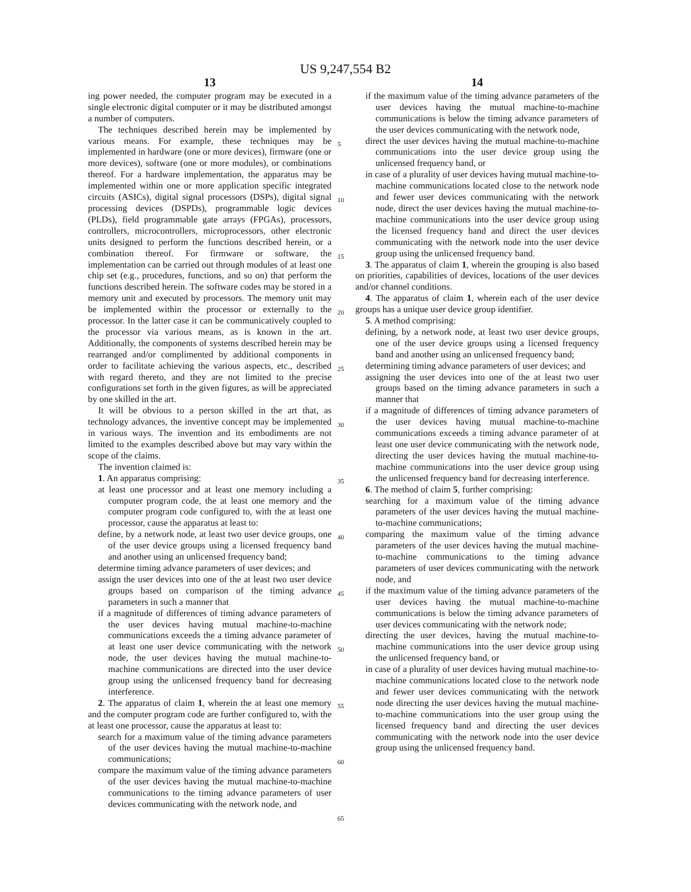US 9,247,554 B2
13
ing power needed, the computer program may be executed in a single electronic digital computer or it may be distributed amongst a number of computers.
The techniques described herein may be implemented by various means. For example, these techniques may be implemented in hardware (one or more devices), firmware (one or more devices), software (one or more modules), or combinations thereof. For a hardware implementation, the apparatus may be implemented within one or more application specific integrated circuits (ASICs), digital signal processors (DSPs), digital signal processing devices (DSPDs), programmable logic devices (PLDs), field programmable gate arrays (FPGAs), processors, controllers, microcontrollers, microprocessors, other electronic units designed to perform the functions described herein, or a combination thereof. For firmware or software, the implementation can be carried out through modules of at least one chip set (e.g., procedures, functions, and so on) that perform the functions described herein. The software codes may be stored in a memory unit and executed by processors. The memory unit may be implemented within the processor or externally to the processor. In the latter case it can be communicatively coupled to the processor via various means, as is known in the art. Additionally, the components of systems described herein may be rearranged and/or complimented by additional components in order to facilitate achieving the various aspects, etc., described with regard thereto, and they are not limited to the precise configurations set forth in the given figures, as will be appreciated by one skilled in the art.
It will be obvious to a person skilled in the art that, as technology advances, the inventive concept may be implemented in various ways. The invention and its embodiments are not limited to the examples described above but may vary within the scope of the claims.
The invention claimed is:
1. An apparatus comprising:
at least one processor and at least one memory including a computer program code, the at least one memory and the computer program code configured to, with the at least one processor, cause the apparatus at least to:
define, by a network node, at least two user device groups, one of the user device groups using a licensed frequency band and another using an unlicensed frequency band;
determine timing advance parameters of user devices; and
assign the user devices into one of the at least two user device groups based on comparison of the timing advance parameters in such a manner that
if a magnitude of differences of timing advance parameters of the user devices having mutual machine-to-machine communications exceeds the a timing advance parameter of at least one user device communicating with the network node, the user devices having the mutual machine-to-machine communications are directed into the user device group using the unlicensed frequency band for decreasing interference.
2. The apparatus of claim 1, wherein the at least one memory and the computer program code are further configured to, with the at least one processor, cause the apparatus at least to:
search for a maximum value of the timing advance parameters of the user devices having the mutual machine-to-machine communications;
compare the maximum value of the timing advance parameters of the user devices having the mutual machine-to-machine communications to the timing advance parameters of user devices communicating with the network node, and
5
10
15
20
25
30
35
40
45
50
55
60
65
14
if the maximum value of the timing advance parameters of the user devices having the mutual machine-to-machine communications is below the timing advance parameters of the user devices communicating with the network node,
direct the user devices having the mutual machine-to-machine communications into the user device group using the unlicensed frequency band, or
in case of a plurality of user devices having mutual machine-to-machine communications located close to the network node and fewer user devices communicating with the network node, direct the user devices having the mutual machine-to-machine communications into the user device group using the licensed frequency band and direct the user devices communicating with the network node into the user device group using the unlicensed frequency band.
3. The apparatus of claim 1, wherein the grouping is also based on priorities, capabilities of devices, locations of the user devices and/or channel conditions.
4. The apparatus of claim 1, wherein each of the user device groups has a unique user device group identifier.
5. A method comprising:
defining, by a network node, at least two user device groups, one of the user device groups using a licensed frequency band and another using an unlicensed frequency band;
determining timing advance parameters of user devices; and
assigning the user devices into one of the at least two user groups based on the timing advance parameters in such a manner that
if a magnitude of differences of timing advance parameters of the user devices having mutual machine-to-machine communications exceeds a timing advance parameter of at least one user device communicating with the network node, directing the user devices having the mutual machine-to-machine communications into the user device group using the unlicensed frequency band for decreasing interference.
6. The method of claim 5, further comprising:
searching for a maximum value of the timing advance parameters of the user devices having the mutual machine-to-machine communications;
comparing the maximum value of the timing advance parameters of the user devices having the mutual machine-to-machine communications to the timing advance parameters of user devices communicating with the network node, and
if the maximum value of the timing advance parameters of the user devices having the mutual machine-to-machine communications is below the timing advance parameters of user devices communicating with the network node;
directing the user devices, having the mutual machine-to-machine communications into the user device group using the unlicensed frequency band, or
in case of a plurality of user devices having mutual machine-to-machine communications located close to the network node and fewer user devices communicating with the network node directing the user devices having the mutual machine-to-machine communications into the user group using the licensed frequency band and directing the user devices communicating with the network node into the user device group using the unlicensed frequency band.